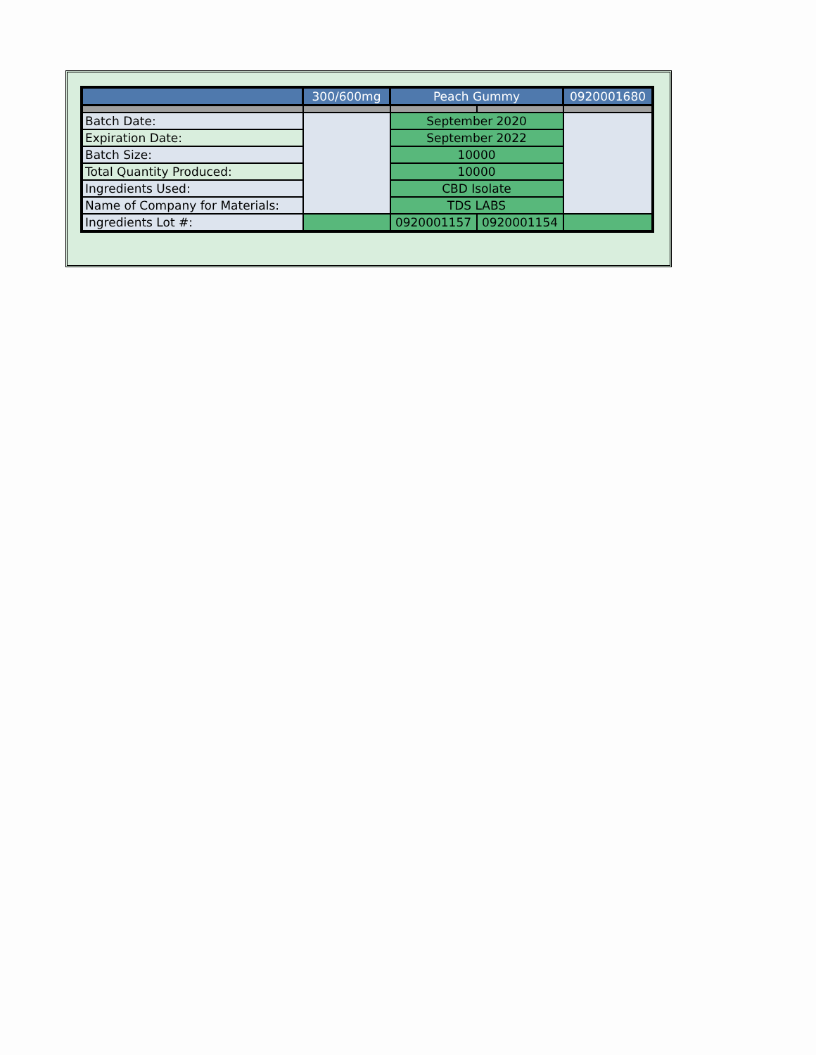| | 300/600mg | Peach Gummy | | 0920001680 |
| Batch Date: | | September 2020 | | |
| Expiration Date: | | September 2022 | | |
| Batch Size: | | 10000 | | |
| Total Quantity Produced: | | 10000 | | |
| Ingredients Used: | | CBD Isolate | | |
| Name of Company for Materials: | | TDS LABS | | |
| Ingredients Lot #: | | 0920001157 | 0920001154 | |